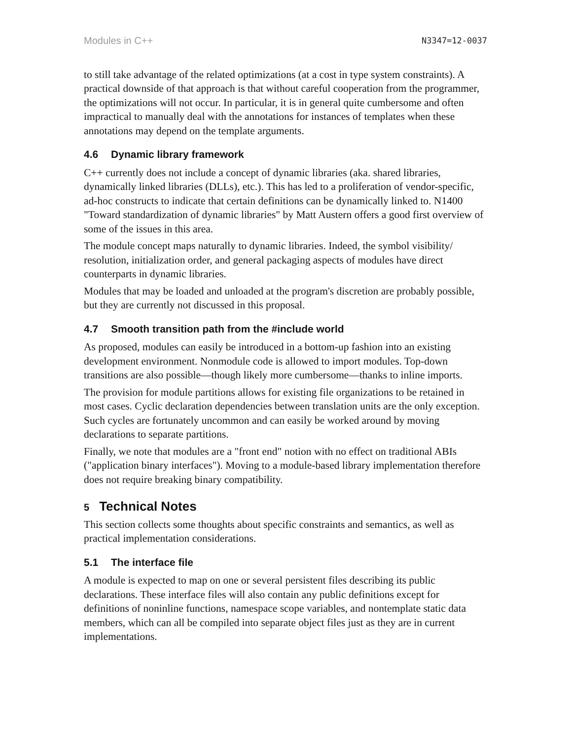Modules in C++ N3347=12-0037
to still take advantage of the related optimizations (at a cost in type system constraints). A practical downside of that approach is that without careful cooperation from the programmer, the optimizations will not occur. In particular, it is in general quite cumbersome and often impractical to manually deal with the annotations for instances of templates when these annotations may depend on the template arguments.
4.6 Dynamic library framework
C++ currently does not include a concept of dynamic libraries (aka. shared libraries, dynamically linked libraries (DLLs), etc.). This has led to a proliferation of vendor-specific, ad-hoc constructs to indicate that certain definitions can be dynamically linked to. N1400 "Toward standardization of dynamic libraries" by Matt Austern offers a good first overview of some of the issues in this area.
The module concept maps naturally to dynamic libraries. Indeed, the symbol visibility/ resolution, initialization order, and general packaging aspects of modules have direct counterparts in dynamic libraries.
Modules that may be loaded and unloaded at the program's discretion are probably possible, but they are currently not discussed in this proposal.
4.7 Smooth transition path from the #include world
As proposed, modules can easily be introduced in a bottom-up fashion into an existing development environment. Nonmodule code is allowed to import modules. Top-down transitions are also possible—though likely more cumbersome—thanks to inline imports.
The provision for module partitions allows for existing file organizations to be retained in most cases. Cyclic declaration dependencies between translation units are the only exception. Such cycles are fortunately uncommon and can easily be worked around by moving declarations to separate partitions.
Finally, we note that modules are a "front end" notion with no effect on traditional ABIs ("application binary interfaces"). Moving to a module-based library implementation therefore does not require breaking binary compatibility.
5 Technical Notes
This section collects some thoughts about specific constraints and semantics, as well as practical implementation considerations.
5.1 The interface file
A module is expected to map on one or several persistent files describing its public declarations. These interface files will also contain any public definitions except for definitions of noninline functions, namespace scope variables, and nontemplate static data members, which can all be compiled into separate object files just as they are in current implementations.